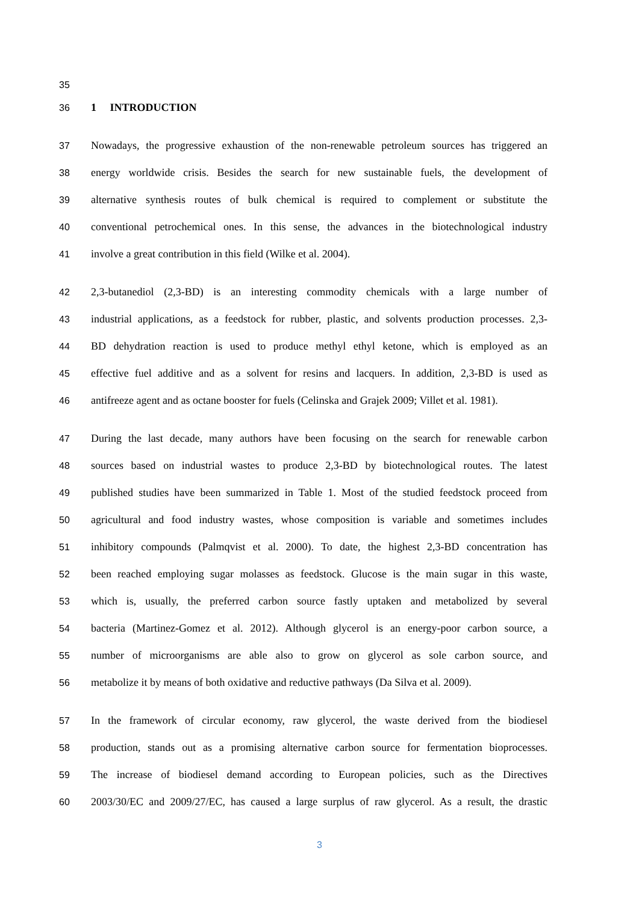35
36 1 INTRODUCTION
37 Nowadays, the progressive exhaustion of the non-renewable petroleum sources has triggered an
38 energy worldwide crisis. Besides the search for new sustainable fuels, the development of
39 alternative synthesis routes of bulk chemical is required to complement or substitute the
40 conventional petrochemical ones. In this sense, the advances in the biotechnological industry
41 involve a great contribution in this field (Wilke et al. 2004).
42 2,3-butanediol (2,3-BD) is an interesting commodity chemicals with a large number of
43 industrial applications, as a feedstock for rubber, plastic, and solvents production processes. 2,3-
44 BD dehydration reaction is used to produce methyl ethyl ketone, which is employed as an
45 effective fuel additive and as a solvent for resins and lacquers. In addition, 2,3-BD is used as
46 antifreeze agent and as octane booster for fuels (Celinska and Grajek 2009; Villet et al. 1981).
47 During the last decade, many authors have been focusing on the search for renewable carbon
48 sources based on industrial wastes to produce 2,3-BD by biotechnological routes. The latest
49 published studies have been summarized in Table 1. Most of the studied feedstock proceed from
50 agricultural and food industry wastes, whose composition is variable and sometimes includes
51 inhibitory compounds (Palmqvist et al. 2000). To date, the highest 2,3-BD concentration has
52 been reached employing sugar molasses as feedstock. Glucose is the main sugar in this waste,
53 which is, usually, the preferred carbon source fastly uptaken and metabolized by several
54 bacteria (Martinez-Gomez et al. 2012). Although glycerol is an energy-poor carbon source, a
55 number of microorganisms are able also to grow on glycerol as sole carbon source, and
56 metabolize it by means of both oxidative and reductive pathways (Da Silva et al. 2009).
57 In the framework of circular economy, raw glycerol, the waste derived from the biodiesel
58 production, stands out as a promising alternative carbon source for fermentation bioprocesses.
59 The increase of biodiesel demand according to European policies, such as the Directives
60 2003/30/EC and 2009/27/EC, has caused a large surplus of raw glycerol. As a result, the drastic
3